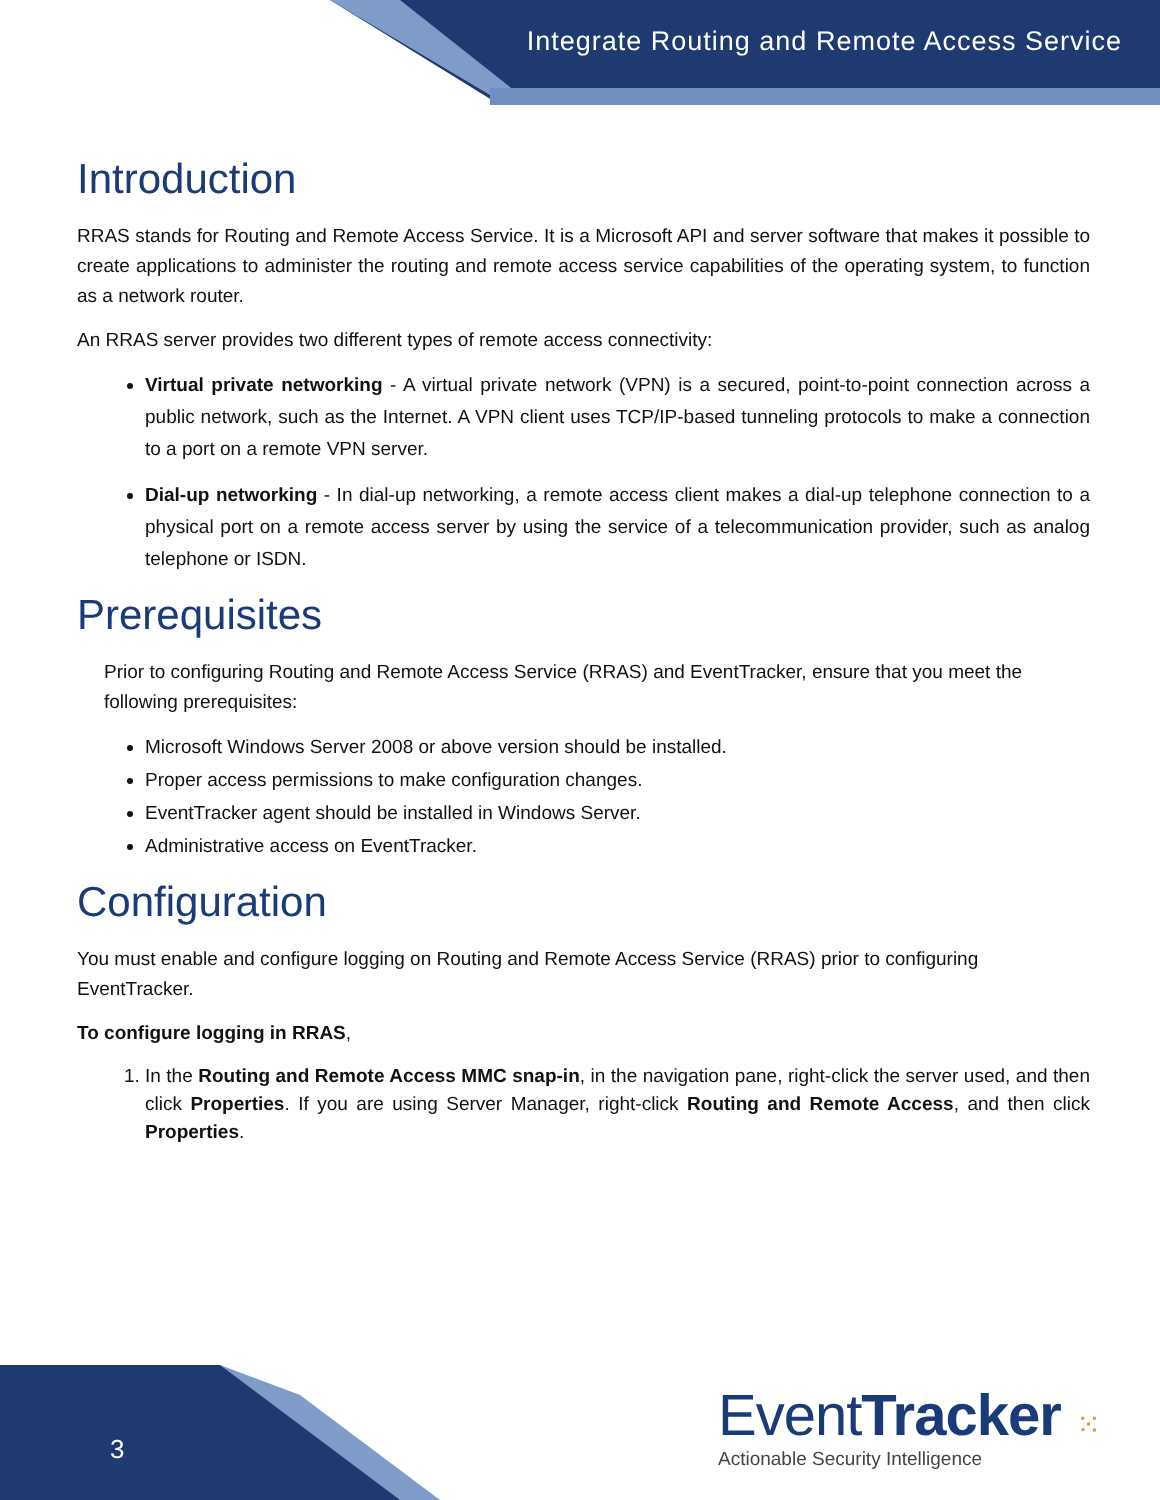Integrate Routing and Remote Access Service
Introduction
RRAS stands for Routing and Remote Access Service. It is a Microsoft API and server software that makes it possible to create applications to administer the routing and remote access service capabilities of the operating system, to function as a network router.
An RRAS server provides two different types of remote access connectivity:
Virtual private networking - A virtual private network (VPN) is a secured, point-to-point connection across a public network, such as the Internet. A VPN client uses TCP/IP-based tunneling protocols to make a connection to a port on a remote VPN server.
Dial-up networking - In dial-up networking, a remote access client makes a dial-up telephone connection to a physical port on a remote access server by using the service of a telecommunication provider, such as analog telephone or ISDN.
Prerequisites
Prior to configuring Routing and Remote Access Service (RRAS) and EventTracker, ensure that you meet the following prerequisites:
Microsoft Windows Server 2008 or above version should be installed.
Proper access permissions to make configuration changes.
EventTracker agent should be installed in Windows Server.
Administrative access on EventTracker.
Configuration
You must enable and configure logging on Routing and Remote Access Service (RRAS) prior to configuring EventTracker.
To configure logging in RRAS,
1. In the Routing and Remote Access MMC snap-in, in the navigation pane, right-click the server used, and then click Properties. If you are using Server Manager, right-click Routing and Remote Access, and then click Properties.
3
EventTracker ⁙
Actionable Security Intelligence